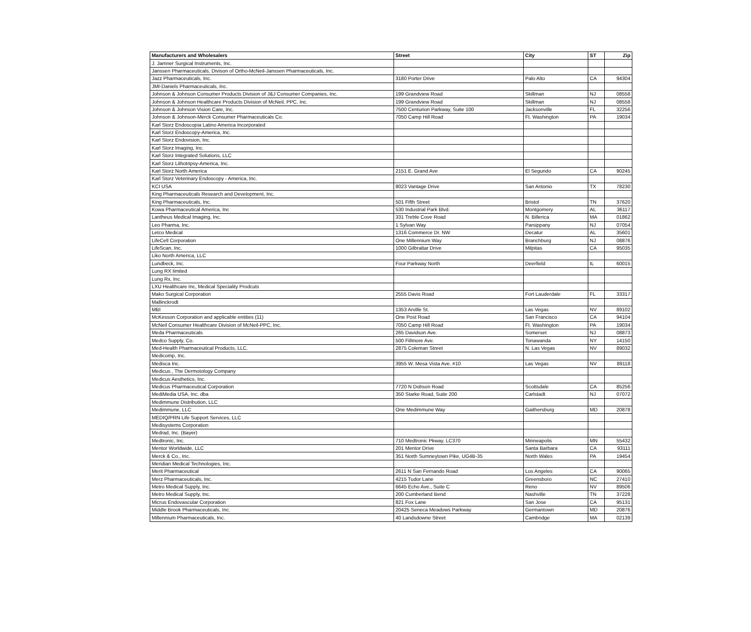| Manufacturers and Wholesalers | Street | City | ST | Zip |
| --- | --- | --- | --- | --- |
| J. Jamner Surgical Instruments, Inc. | | | | |
| Janssen Pharmaceuticals, Divison of Ortho-McNeil-Janssen Pharmaceuticals, Inc. | | | | |
| Jazz Pharmaceuticals, Inc. | 3180 Porter Drive | Palo Alto | CA | 94304 |
| JMI-Daniels Pharmaceuticals, Inc. | | | | |
| Johnson & Johnson Consumer Products Division of J&J Consumer Companies, Inc. | 199 Grandview Road | Skillman | NJ | 08558 |
| Johnson & Johnson Healthcare Products Division of McNeil, PPC, Inc. | 199 Grandview Road | Skillman | NJ | 08558 |
| Johnson & Johnson Vision Care, Inc. | 7500 Centurion Parkway, Suite 100 | Jacksonville | FL | 32256 |
| Johnson & Johnson-Merck Consumer Pharmaceuticals Co. | 7050 Camp Hill Road | Ft. Washington | PA | 19034 |
| Karl Storz Endoscopia Latino America Incorporated | | | | |
| Karl Storz Endoscopy-America, Inc. | | | | |
| Karl Storz Endovision, Inc. | | | | |
| Karl Storz Imaging, Inc. | | | | |
| Karl Storz Integrated Solutions, LLC | | | | |
| Karl Storz Lithotripsy-America, Inc. | | | | |
| Karl Storz North America | 2151 E. Grand Ave | El Segundo | CA | 90245 |
| Karl Storz Veterinary Endoscopy - America, Inc. | | | | |
| KCI USA | 8023 Vantage Drive | San Antonio | TX | 78230 |
| King Pharmaceuticals Research and Development, Inc. | | | | |
| King Pharmaceuticals, Inc. | 501 Fifth Street | Bristol | TN | 37620 |
| Kowa Pharmaceutical America, Inc | 530 Industrial Park Blvd. | Montgomery | AL | 36117 |
| Lantheus Medical Imaging, Inc. | 331 Treble Cove Road | N. Billerica | MA | 01862 |
| Leo Pharma, Inc. | 1 Sylvan Way | Parsippany | NJ | 07054 |
| Letco Medical | 1316 Commerce Dr. NW | Decatur | AL | 35601 |
| LifeCell Corporation | One Millennium Way | Branchburg | NJ | 08876 |
| LifeScan, Inc. | 1000 Gilbraltar Drive | Milpitas | CA | 95035 |
| Liko North America, LLC | | | | |
| Lundbeck, Inc. | Four Parkway North | Deerfield | IL | 60015 |
| Lung RX limited | | | | |
| Lung Rx, Inc. | | | | |
| LXU Healthcare Inc, Medical Speciality Prodcuts | | | | |
| Mako Surgical Corporation | 2555 Davis Road | Fort Lauderdale | FL | 33317 |
| Mallinckrodt | | | | |
| MBI | 1353 Arville St. | Las Vegas | NV | 89102 |
| McKesson Corporation and applicable entities (11) | One Post Road | San Francisco | CA | 94104 |
| McNeil Consumer Healthcare Division of McNeil-PPC, Inc. | 7050 Camp Hill Road | Ft. Washington | PA | 19034 |
| Meda Pharmaceuticals | 265 Davidson Ave. | Somerset | NJ | 08873 |
| Medco Supply, Co. | 500 Fillmore Ave. | Tonawanda | NY | 14150 |
| Med-Health Pharmaceutical Products, LLC. | 2875 Coleman Street | N. Las Vegas | NV | 89032 |
| Medicomp, Inc. | | | | |
| Medisca Inc. | 3955 W. Mesa Vista Ave. #10 | Las Vegas | NV | 89118 |
| Medicus , The Dermotology Company | | | | |
| Medicus Aesthetics, Inc. | | | | |
| Medicus Pharmaceutical Corporation | 7720 N Dobson Road | Scottsdale | CA | 85256 |
| MediMedia USA, Inc. dba | 350 Starke Road, Suite 200 | Carlstadt | NJ | 07072 |
| Medimmune Distribution, LLC | | | | |
| Medimmune, LLC | One Medimmune Way | Gaithersburg | MD | 20878 |
| MEDIQ/PRN Life Support Services, LLC | | | | |
| Medisystems Corporation | | | | |
| Medrad, Inc. (Bayer) | | | | |
| Medtronic, Inc. | 710 Medtronic Pkway, LC370 | Minneapolis | MN | 55432 |
| Mentor Worldwide, LLC | 201 Mentor Drive | Santa Barbara | CA | 93111 |
| Merck & Co., Inc. | 351 North Sumneytown Pike, UG4B-35 | North Wales | PA | 19454 |
| Meridian Medical Technologies, Inc. | | | | |
| Merit Pharmaceutical | 2611 N San Fernando Road | Los Angeles | CA | 90065 |
| Merz Pharmaceuticals, Inc. | 4215 Tudor Lane | Greensboro | NC | 27410 |
| Metro Medical Supply, Inc. | 6645 Echo Ave., Suite C | Reno | NV | 89506 |
| Metro Medical Supply, Inc. | 200 Cumberland Bend | Nashville | TN | 37228 |
| Micrus Endovascular Corporation | 821 Fox Lane | San Jose | CA | 95131 |
| Middle Brook Pharmaceuticals, Inc. | 20425 Seneca Meadows Parkway | Germantown | MD | 20876 |
| Millennium Pharmaceuticals, Inc. | 40 Landsdowne Street | Cambridge | MA | 02139 |